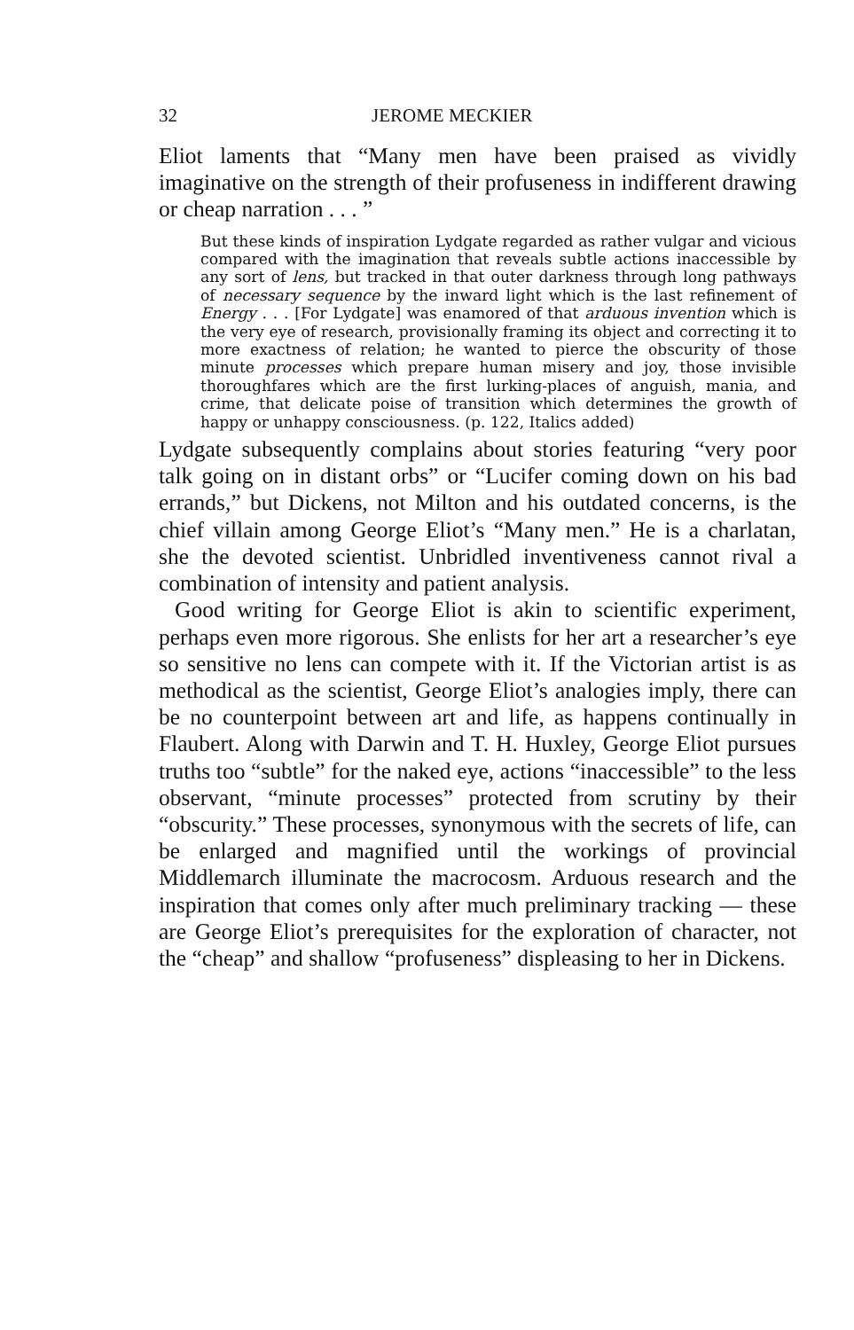32 JEROME MECKIER
Eliot laments that “Many men have been praised as vividly imaginative on the strength of their profuseness in indifferent drawing or cheap narration . . . ”
But these kinds of inspiration Lydgate regarded as rather vulgar and vicious compared with the imagination that reveals subtle actions inaccessible by any sort of lens, but tracked in that outer darkness through long pathways of necessary sequence by the inward light which is the last refinement of Energy . . . [For Lydgate] was enamored of that arduous invention which is the very eye of research, provisionally framing its object and correcting it to more exactness of relation; he wanted to pierce the obscurity of those minute processes which prepare human misery and joy, those invisible thoroughfares which are the first lurking-places of anguish, mania, and crime, that delicate poise of transition which determines the growth of happy or unhappy consciousness. (p. 122, Italics added)
Lydgate subsequently complains about stories featuring “very poor talk going on in distant orbs” or “Lucifer coming down on his bad errands,” but Dickens, not Milton and his outdated concerns, is the chief villain among George Eliot’s “Many men.” He is a charlatan, she the devoted scientist. Unbridled inventiveness cannot rival a combination of intensity and patient analysis.
Good writing for George Eliot is akin to scientific experiment, perhaps even more rigorous. She enlists for her art a researcher’s eye so sensitive no lens can compete with it. If the Victorian artist is as methodical as the scientist, George Eliot’s analogies imply, there can be no counterpoint between art and life, as happens continually in Flaubert. Along with Darwin and T. H. Huxley, George Eliot pursues truths too “subtle” for the naked eye, actions “inaccessible” to the less observant, “minute processes” protected from scrutiny by their “obscurity.” These processes, synonymous with the secrets of life, can be enlarged and magnified until the workings of provincial Middlemarch illuminate the macrocosm. Arduous research and the inspiration that comes only after much preliminary tracking — these are George Eliot’s prerequisites for the exploration of character, not the “cheap” and shallow “profuseness” displeasing to her in Dickens.